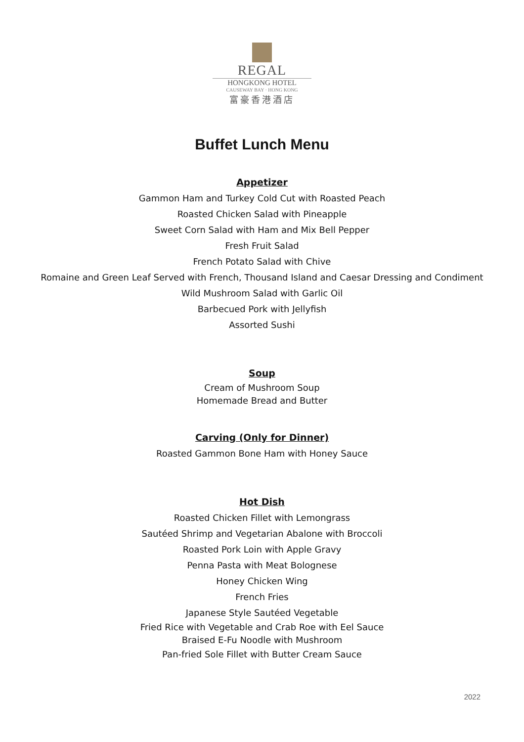REGAL
HONGKONG HOTEL
CAUSEWAY BAY · HONG KONG
富豪香港酒店
Buffet Lunch Menu
Appetizer
Gammon Ham and Turkey Cold Cut with Roasted Peach
Roasted Chicken Salad with Pineapple
Sweet Corn Salad with Ham and Mix Bell Pepper
Fresh Fruit Salad
French Potato Salad with Chive
Romaine and Green Leaf Served with French, Thousand Island and Caesar Dressing and Condiment
Wild Mushroom Salad with Garlic Oil
Barbecued Pork with Jellyfish
Assorted Sushi
Soup
Cream of Mushroom Soup
Homemade Bread and Butter
Carving (Only for Dinner)
Roasted Gammon Bone Ham with Honey Sauce
Hot Dish
Roasted Chicken Fillet with Lemongrass
Sautéed Shrimp and Vegetarian Abalone with Broccoli
Roasted Pork Loin with Apple Gravy
Penna Pasta with Meat Bolognese
Honey Chicken Wing
French Fries
Japanese Style Sautéed Vegetable
Fried Rice with Vegetable and Crab Roe with Eel Sauce
Braised E-Fu Noodle with Mushroom
Pan-fried Sole Fillet with Butter Cream Sauce
2022